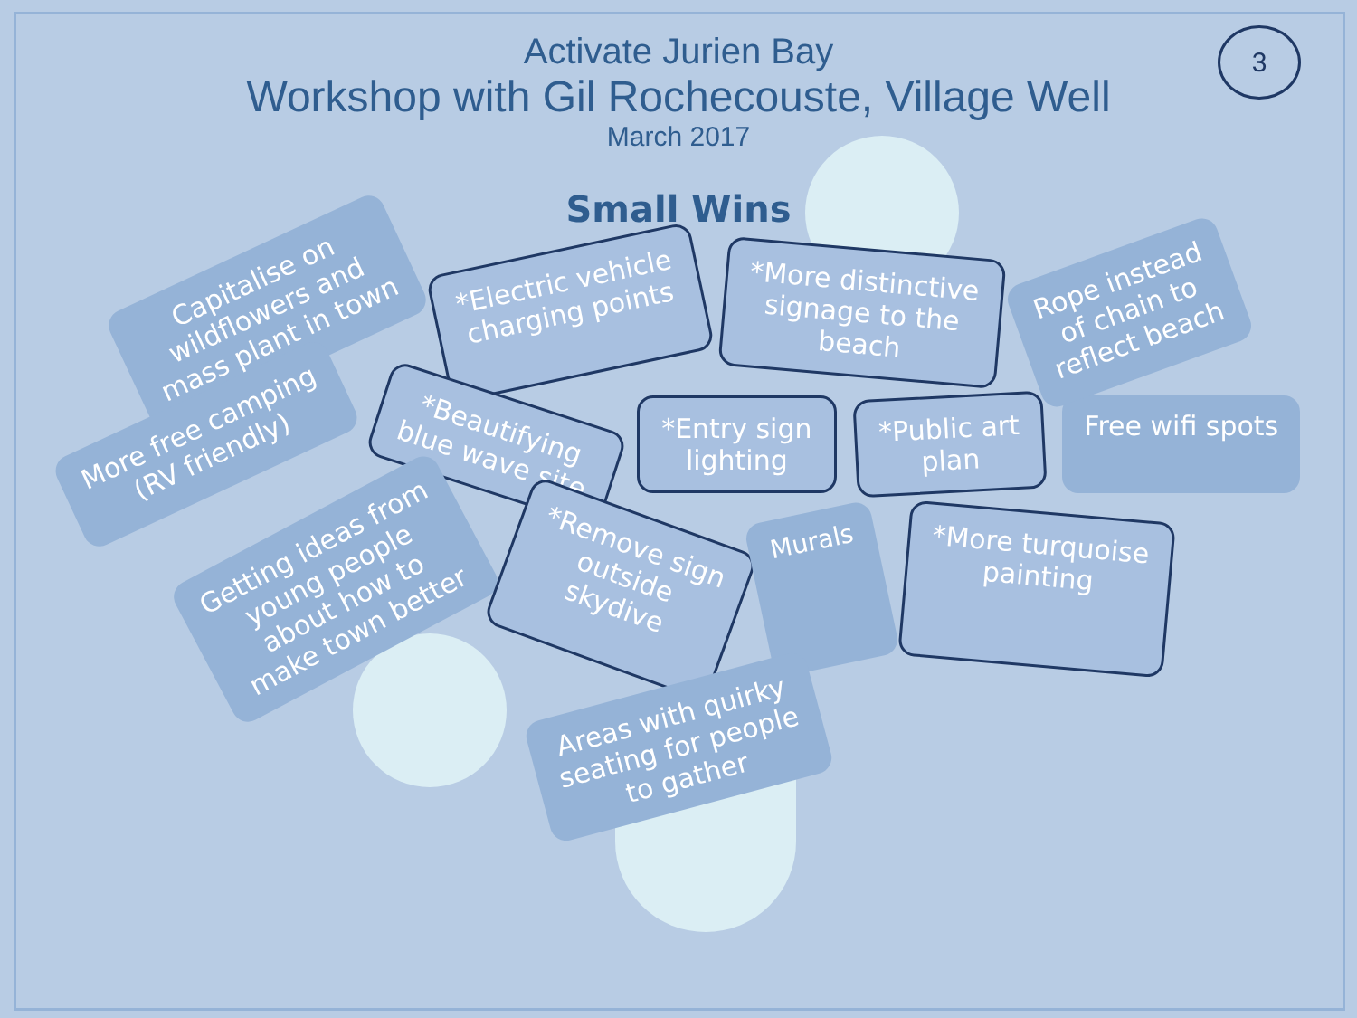3
Activate Jurien Bay
Workshop with Gil Rochecouste, Village Well
March 2017
Small Wins
Capitalise on
wildflowers and
mass plant in town
*Electric vehicle
charging points
*More distinctive
signage to the
beach
Rope instead
of chain to
reflect beach
More free camping
(RV friendly)
*Beautifying
blue wave site
*Entry sign
lighting
*Public art
plan
Free wifi spots
Getting ideas from
young people
about how to
make town better
*Remove sign
outside
skydive
Murals
*More turquoise
painting
Areas with quirky
seating for people
to gather